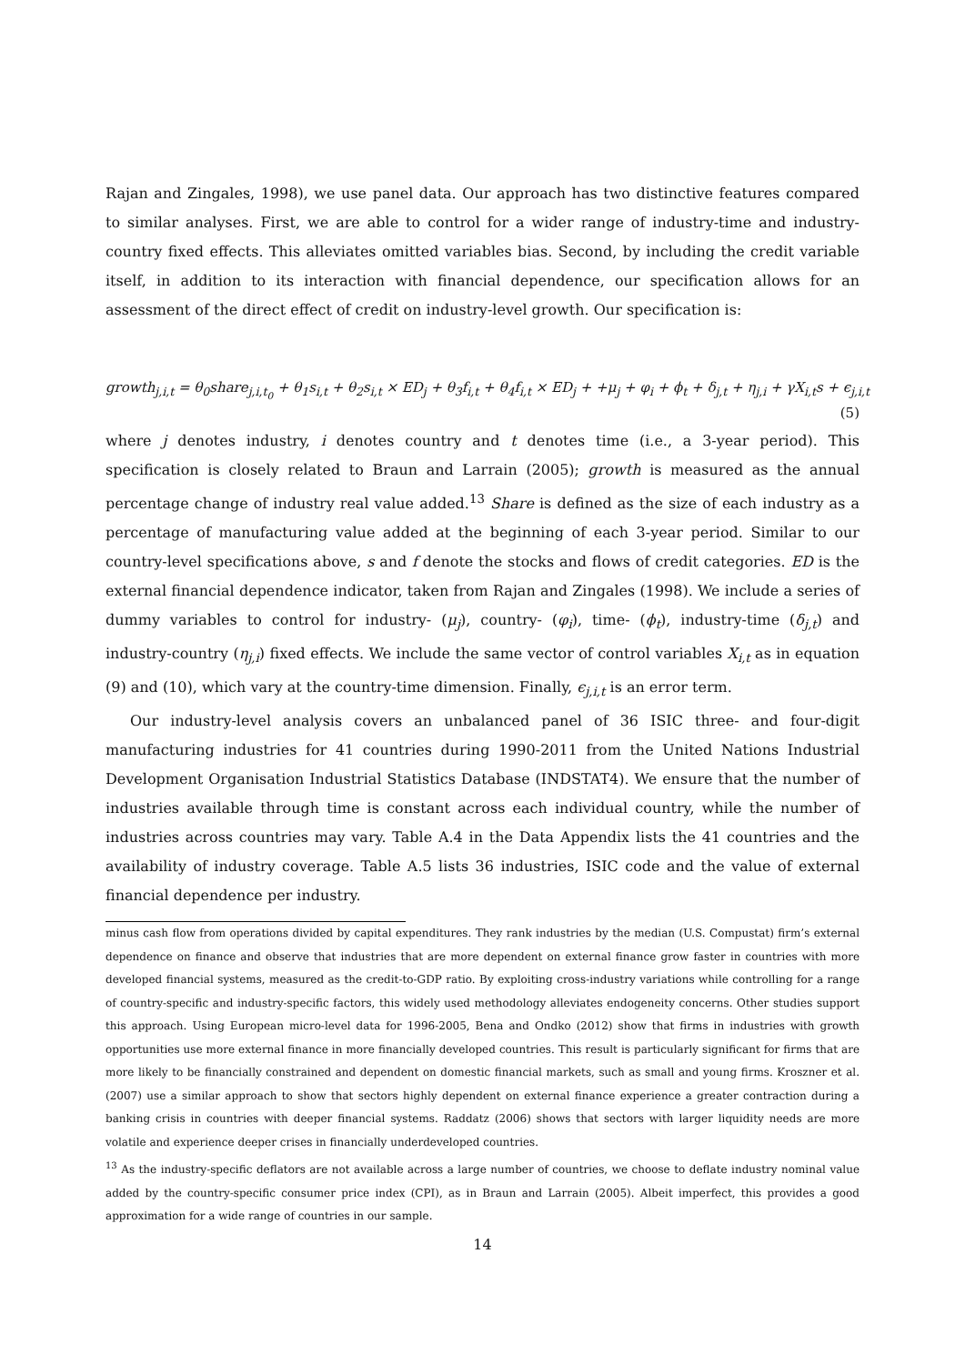Rajan and Zingales, 1998), we use panel data. Our approach has two distinctive features compared to similar analyses. First, we are able to control for a wider range of industry-time and industry-country fixed effects. This alleviates omitted variables bias. Second, by including the credit variable itself, in addition to its interaction with financial dependence, our specification allows for an assessment of the direct effect of credit on industry-level growth. Our specification is:
growth<sub>j,i,t</sub> = θ<sub>0</sub>share<sub>j,i,t<sub>0</sub></sub> + θ<sub>1</sub>s<sub>i,t</sub> + θ<sub>2</sub>s<sub>i,t</sub> × ED<sub>j</sub> + θ<sub>3</sub>f<sub>i,t</sub> + θ<sub>4</sub>f<sub>i,t</sub> × ED<sub>j</sub> + +μ<sub>j</sub> + φ<sub>i</sub> + ϕ<sub>t</sub> + δ<sub>j,t</sub> + η<sub>j,i</sub> + γX<sub>i,t</sub>s + ϵ<sub>j,i,t</sub>
(5)
where j denotes industry, i denotes country and t denotes time (i.e., a 3-year period). This specification is closely related to Braun and Larrain (2005); growth is measured as the annual percentage change of industry real value added.<sup>13</sup> Share is defined as the size of each industry as a percentage of manufacturing value added at the beginning of each 3-year period. Similar to our country-level specifications above, s and f denote the stocks and flows of credit categories. ED is the external financial dependence indicator, taken from Rajan and Zingales (1998). We include a series of dummy variables to control for industry- (μ<sub>j</sub>), country- (φ<sub>i</sub>), time- (ϕ<sub>t</sub>), industry-time (δ<sub>j,t</sub>) and industry-country (η<sub>j,i</sub>) fixed effects. We include the same vector of control variables X<sub>i,t</sub> as in equation (9) and (10), which vary at the country-time dimension. Finally, ϵ<sub>j,i,t</sub> is an error term.
Our industry-level analysis covers an unbalanced panel of 36 ISIC three- and four-digit manufacturing industries for 41 countries during 1990-2011 from the United Nations Industrial Development Organisation Industrial Statistics Database (INDSTAT4). We ensure that the number of industries available through time is constant across each individual country, while the number of industries across countries may vary. Table A.4 in the Data Appendix lists the 41 countries and the availability of industry coverage. Table A.5 lists 36 industries, ISIC code and the value of external financial dependence per industry.
minus cash flow from operations divided by capital expenditures. They rank industries by the median (U.S. Compustat) firm’s external dependence on finance and observe that industries that are more dependent on external finance grow faster in countries with more developed financial systems, measured as the credit-to-GDP ratio. By exploiting cross-industry variations while controlling for a range of country-specific and industry-specific factors, this widely used methodology alleviates endogeneity concerns. Other studies support this approach. Using European micro-level data for 1996-2005, Bena and Ondko (2012) show that firms in industries with growth opportunities use more external finance in more financially developed countries. This result is particularly significant for firms that are more likely to be financially constrained and dependent on domestic financial markets, such as small and young firms. Kroszner et al. (2007) use a similar approach to show that sectors highly dependent on external finance experience a greater contraction during a banking crisis in countries with deeper financial systems. Raddatz (2006) shows that sectors with larger liquidity needs are more volatile and experience deeper crises in financially underdeveloped countries.
<sup>13</sup> As the industry-specific deflators are not available across a large number of countries, we choose to deflate industry nominal value added by the country-specific consumer price index (CPI), as in Braun and Larrain (2005). Albeit imperfect, this provides a good approximation for a wide range of countries in our sample.
14